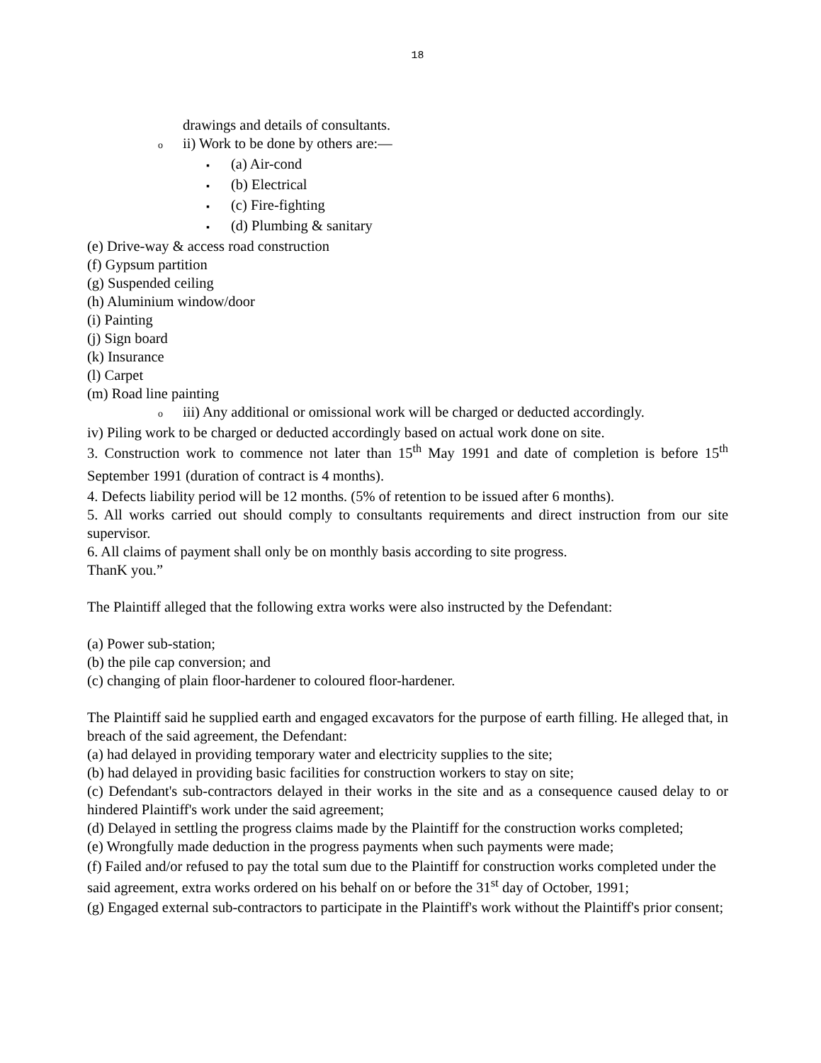18
drawings and details of consultants.
oii) Work to be done by others are:—
▪ (a) Air-cond
▪ (b) Electrical
▪ (c) Fire-fighting
▪ (d) Plumbing & sanitary
(e) Drive-way & access road construction
(f) Gypsum partition
(g) Suspended ceiling
(h) Aluminium window/door
(i) Painting
(j) Sign board
(k) Insurance
(l) Carpet
(m) Road line painting
oiii) Any additional or omissional work will be charged or deducted accordingly.
iv) Piling work to be charged or deducted accordingly based on actual work done on site.
3. Construction work to commence not later than 15<sup>th</sup> May 1991 and date of completion is before 15<sup>th</sup> September 1991 (duration of contract is 4 months).
4. Defects liability period will be 12 months. (5% of retention to be issued after 6 months).
5. All works carried out should comply to consultants requirements and direct instruction from our site supervisor.
6. All claims of payment shall only be on monthly basis according to site progress.
ThanK you.”
The Plaintiff alleged that the following extra works were also instructed by the Defendant:
(a) Power sub-station;
(b) the pile cap conversion; and
(c) changing of plain floor-hardener to coloured floor-hardener.
The Plaintiff said he supplied earth and engaged excavators for the purpose of earth filling. He alleged that, in breach of the said agreement, the Defendant:
(a) had delayed in providing temporary water and electricity supplies to the site;
(b) had delayed in providing basic facilities for construction workers to stay on site;
(c) Defendant's sub-contractors delayed in their works in the site and as a consequence caused delay to or hindered Plaintiff's work under the said agreement;
(d) Delayed in settling the progress claims made by the Plaintiff for the construction works completed;
(e) Wrongfully made deduction in the progress payments when such payments were made;
(f) Failed and/or refused to pay the total sum due to the Plaintiff for construction works completed under the said agreement, extra works ordered on his behalf on or before the 31<sup>st</sup> day of October, 1991;
(g) Engaged external sub-contractors to participate in the Plaintiff's work without the Plaintiff's prior consent;